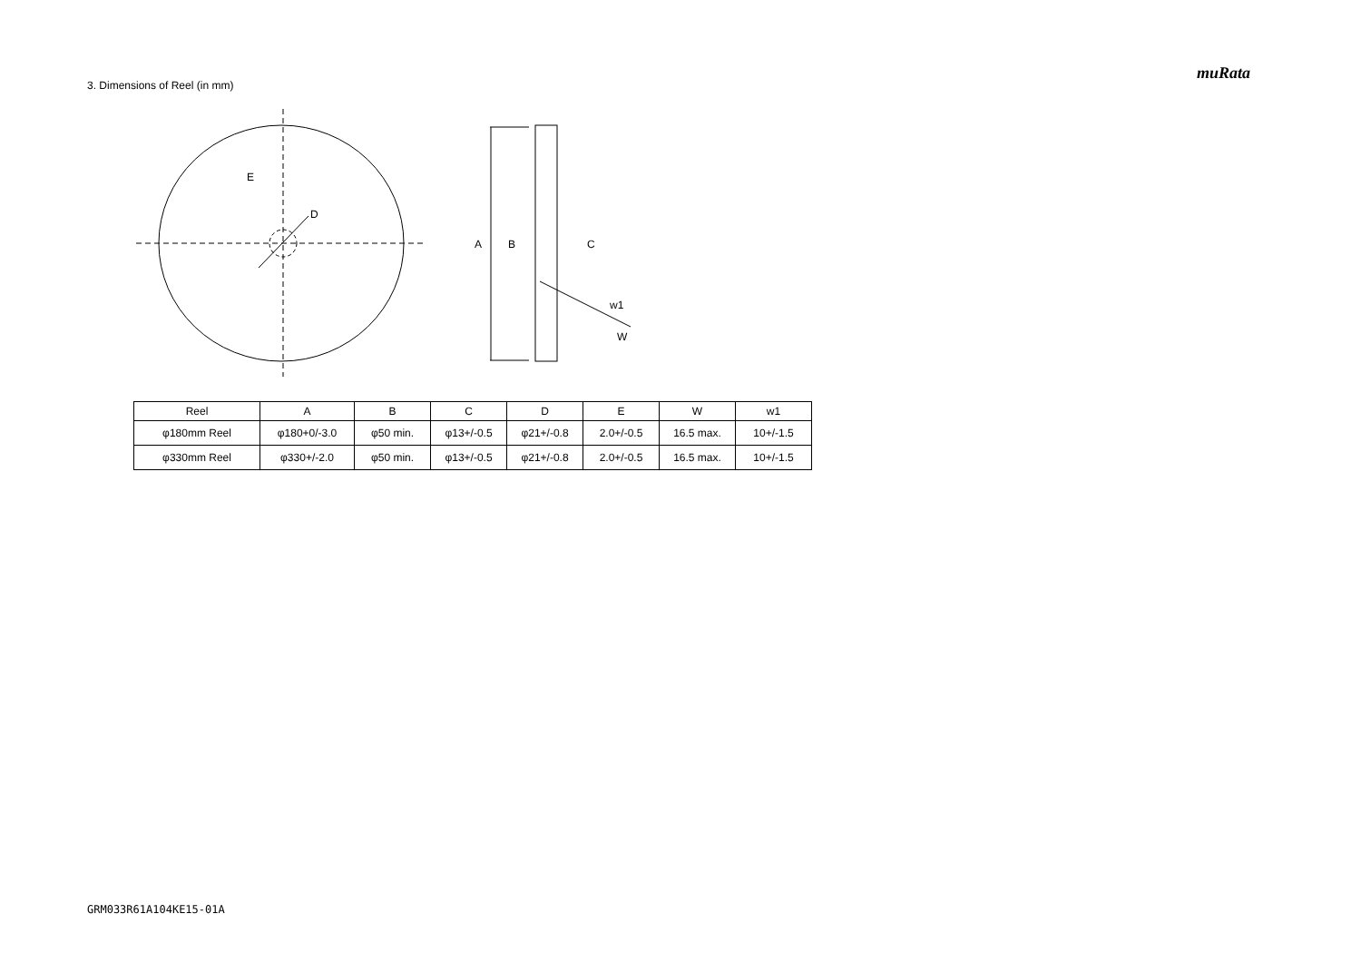muRata
3. Dimensions of Reel (in mm)
E
D
A
B
C
w1
W
| Reel | A | B | C | D | E | W | w1 |
| --- | --- | --- | --- | --- | --- | --- | --- |
| φ180mm Reel | φ180+0/-3.0 | φ50 min. | φ13+/-0.5 | φ21+/-0.8 | 2.0+/-0.5 | 16.5 max. | 10+/-1.5 |
| φ330mm Reel | φ330+/-2.0 | φ50 min. | φ13+/-0.5 | φ21+/-0.8 | 2.0+/-0.5 | 16.5 max. | 10+/-1.5 |
GRM033R61A104KE15-01A